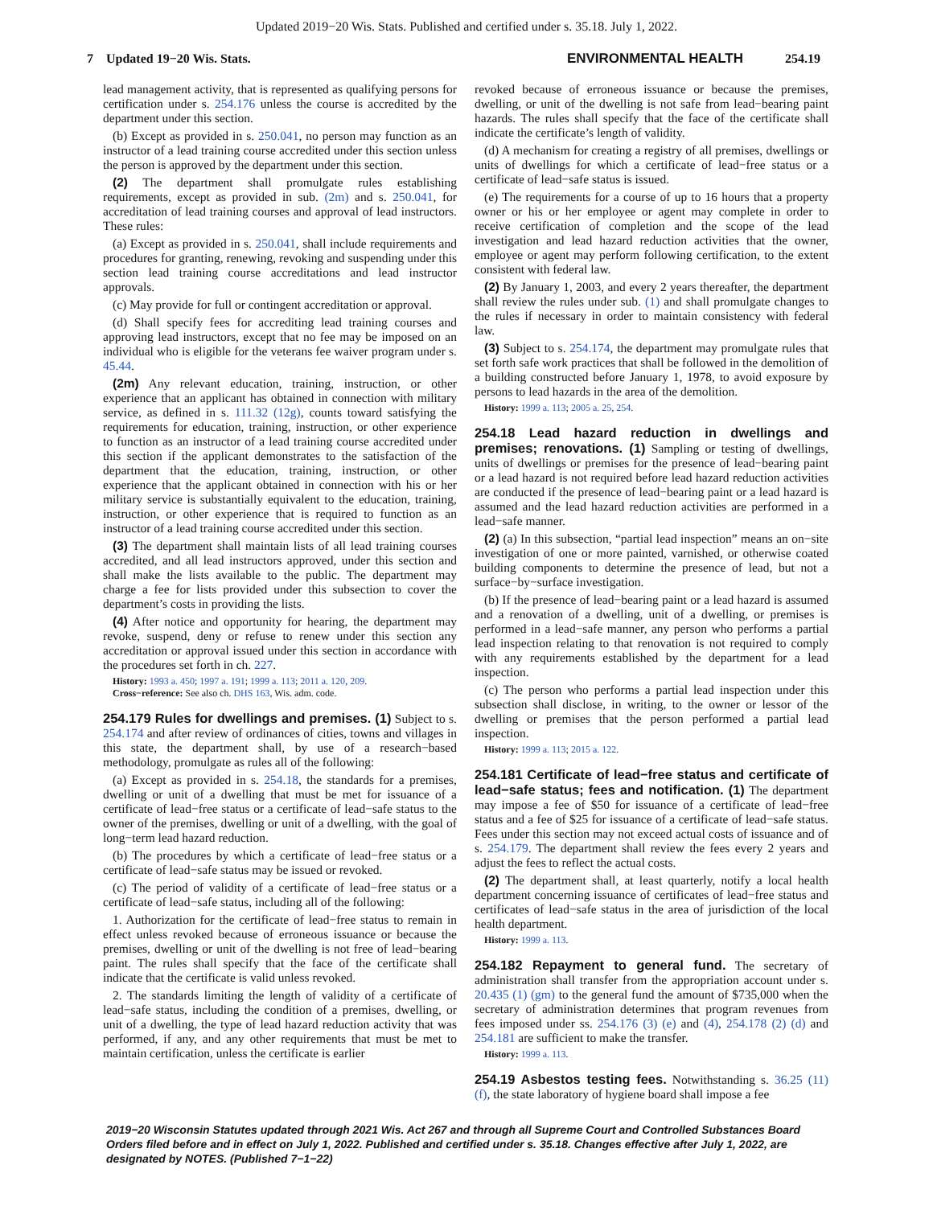Updated 2019−20 Wis. Stats. Published and certified under s. 35.18. July 1, 2022.
7 Updated 19−20 Wis. Stats. ENVIRONMENTAL HEALTH 254.19
lead management activity, that is represented as qualifying persons for certification under s. 254.176 unless the course is accredited by the department under this section.
(b) Except as provided in s. 250.041, no person may function as an instructor of a lead training course accredited under this section unless the person is approved by the department under this section.
(2) The department shall promulgate rules establishing requirements, except as provided in sub. (2m) and s. 250.041, for accreditation of lead training courses and approval of lead instructors. These rules:
(a) Except as provided in s. 250.041, shall include requirements and procedures for granting, renewing, revoking and suspending under this section lead training course accreditations and lead instructor approvals.
(c) May provide for full or contingent accreditation or approval.
(d) Shall specify fees for accrediting lead training courses and approving lead instructors, except that no fee may be imposed on an individual who is eligible for the veterans fee waiver program under s. 45.44.
(2m) Any relevant education, training, instruction, or other experience that an applicant has obtained in connection with military service, as defined in s. 111.32 (12g), counts toward satisfying the requirements for education, training, instruction, or other experience to function as an instructor of a lead training course accredited under this section if the applicant demonstrates to the satisfaction of the department that the education, training, instruction, or other experience that the applicant obtained in connection with his or her military service is substantially equivalent to the education, training, instruction, or other experience that is required to function as an instructor of a lead training course accredited under this section.
(3) The department shall maintain lists of all lead training courses accredited, and all lead instructors approved, under this section and shall make the lists available to the public. The department may charge a fee for lists provided under this subsection to cover the department’s costs in providing the lists.
(4) After notice and opportunity for hearing, the department may revoke, suspend, deny or refuse to renew under this section any accreditation or approval issued under this section in accordance with the procedures set forth in ch. 227.
History: 1993 a. 450; 1997 a. 191; 1999 a. 113; 2011 a. 120, 209.
Cross−reference: See also ch. DHS 163, Wis. adm. code.
254.179 Rules for dwellings and premises. (1) Subject to s. 254.174 and after review of ordinances of cities, towns and villages in this state, the department shall, by use of a research−based methodology, promulgate as rules all of the following:
(a) Except as provided in s. 254.18, the standards for a premises, dwelling or unit of a dwelling that must be met for issuance of a certificate of lead−free status or a certificate of lead−safe status to the owner of the premises, dwelling or unit of a dwelling, with the goal of long−term lead hazard reduction.
(b) The procedures by which a certificate of lead−free status or a certificate of lead−safe status may be issued or revoked.
(c) The period of validity of a certificate of lead−free status or a certificate of lead−safe status, including all of the following:
1. Authorization for the certificate of lead−free status to remain in effect unless revoked because of erroneous issuance or because the premises, dwelling or unit of the dwelling is not free of lead−bearing paint. The rules shall specify that the face of the certificate shall indicate that the certificate is valid unless revoked.
2. The standards limiting the length of validity of a certificate of lead−safe status, including the condition of a premises, dwelling, or unit of a dwelling, the type of lead hazard reduction activity that was performed, if any, and any other requirements that must be met to maintain certification, unless the certificate is earlier
revoked because of erroneous issuance or because the premises, dwelling, or unit of the dwelling is not safe from lead−bearing paint hazards. The rules shall specify that the face of the certificate shall indicate the certificate’s length of validity.
(d) A mechanism for creating a registry of all premises, dwellings or units of dwellings for which a certificate of lead−free status or a certificate of lead−safe status is issued.
(e) The requirements for a course of up to 16 hours that a property owner or his or her employee or agent may complete in order to receive certification of completion and the scope of the lead investigation and lead hazard reduction activities that the owner, employee or agent may perform following certification, to the extent consistent with federal law.
(2) By January 1, 2003, and every 2 years thereafter, the department shall review the rules under sub. (1) and shall promulgate changes to the rules if necessary in order to maintain consistency with federal law.
(3) Subject to s. 254.174, the department may promulgate rules that set forth safe work practices that shall be followed in the demolition of a building constructed before January 1, 1978, to avoid exposure by persons to lead hazards in the area of the demolition.
History: 1999 a. 113; 2005 a. 25, 254.
254.18 Lead hazard reduction in dwellings and premises; renovations. (1) Sampling or testing of dwellings, units of dwellings or premises for the presence of lead−bearing paint or a lead hazard is not required before lead hazard reduction activities are conducted if the presence of lead−bearing paint or a lead hazard is assumed and the lead hazard reduction activities are performed in a lead−safe manner.
(2) (a) In this subsection, “partial lead inspection” means an on−site investigation of one or more painted, varnished, or otherwise coated building components to determine the presence of lead, but not a surface−by−surface investigation.
(b) If the presence of lead−bearing paint or a lead hazard is assumed and a renovation of a dwelling, unit of a dwelling, or premises is performed in a lead−safe manner, any person who performs a partial lead inspection relating to that renovation is not required to comply with any requirements established by the department for a lead inspection.
(c) The person who performs a partial lead inspection under this subsection shall disclose, in writing, to the owner or lessor of the dwelling or premises that the person performed a partial lead inspection.
History: 1999 a. 113; 2015 a. 122.
254.181 Certificate of lead−free status and certificate of lead−safe status; fees and notification. (1) The department may impose a fee of $50 for issuance of a certificate of lead−free status and a fee of $25 for issuance of a certificate of lead−safe status. Fees under this section may not exceed actual costs of issuance and of s. 254.179. The department shall review the fees every 2 years and adjust the fees to reflect the actual costs.
(2) The department shall, at least quarterly, notify a local health department concerning issuance of certificates of lead−free status and certificates of lead−safe status in the area of jurisdiction of the local health department.
History: 1999 a. 113.
254.182 Repayment to general fund. The secretary of administration shall transfer from the appropriation account under s. 20.435 (1) (gm) to the general fund the amount of $735,000 when the secretary of administration determines that program revenues from fees imposed under ss. 254.176 (3) (e) and (4), 254.178 (2) (d) and 254.181 are sufficient to make the transfer.
History: 1999 a. 113.
254.19 Asbestos testing fees. Notwithstanding s. 36.25 (11) (f), the state laboratory of hygiene board shall impose a fee
2019−20 Wisconsin Statutes updated through 2021 Wis. Act 267 and through all Supreme Court and Controlled Substances Board Orders filed before and in effect on July 1, 2022. Published and certified under s. 35.18. Changes effective after July 1, 2022, are designated by NOTES. (Published 7−1−22)